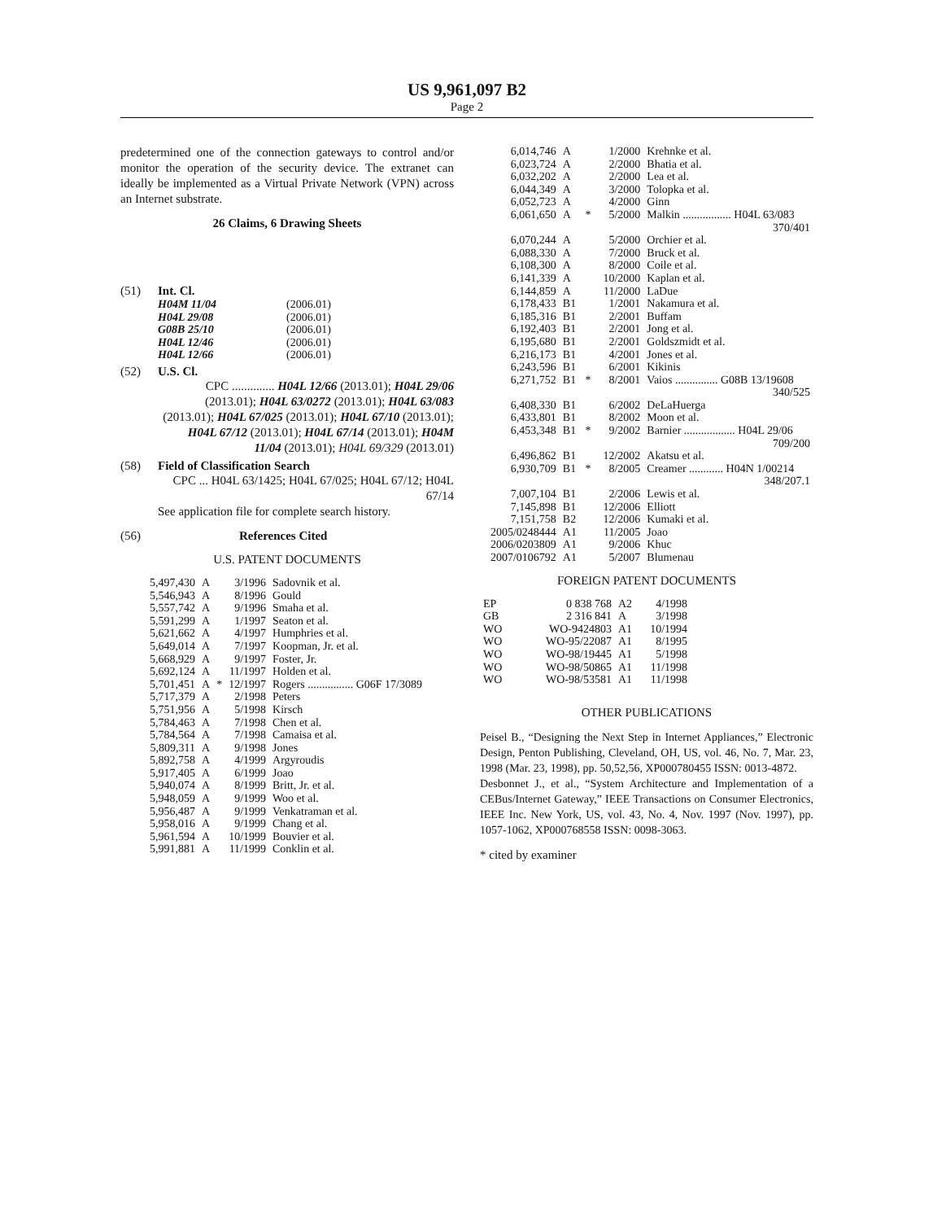US 9,961,097 B2
Page 2
predetermined one of the connection gateways to control and/or monitor the operation of the security device. The extranet can ideally be implemented as a Virtual Private Network (VPN) across an Internet substrate.
26 Claims, 6 Drawing Sheets
(51) Int. Cl.
| H04M 11/04 | (2006.01) |
| H04L 29/08 | (2006.01) |
| G08B 25/10 | (2006.01) |
| H04L 12/46 | (2006.01) |
| H04L 12/66 | (2006.01) |
(52) U.S. Cl.
CPC .............. H04L 12/66 (2013.01); H04L 29/06 (2013.01); H04L 63/0272 (2013.01); H04L 63/083 (2013.01); H04L 67/025 (2013.01); H04L 67/10 (2013.01); H04L 67/12 (2013.01); H04L 67/14 (2013.01); H04M 11/04 (2013.01); H04L 69/329 (2013.01)
(58) Field of Classification Search
CPC ... H04L 63/1425; H04L 67/025; H04L 67/12; H04L 67/14
See application file for complete search history.
(56) References Cited
U.S. PATENT DOCUMENTS
| 5,497,430 | A | | 3/1996 | Sadovnik et al. |
| 5,546,943 | A | | 8/1996 | Gould |
| 5,557,742 | A | | 9/1996 | Smaha et al. |
| 5,591,299 | A | | 1/1997 | Seaton et al. |
| 5,621,662 | A | | 4/1997 | Humphries et al. |
| 5,649,014 | A | | 7/1997 | Koopman, Jr. et al. |
| 5,668,929 | A | | 9/1997 | Foster, Jr. |
| 5,692,124 | A | | 11/1997 | Holden et al. |
| 5,701,451 | A | * | 12/1997 | Rogers ................ G06F 17/3089 |
| 5,717,379 | A | | 2/1998 | Peters |
| 5,751,956 | A | | 5/1998 | Kirsch |
| 5,784,463 | A | | 7/1998 | Chen et al. |
| 5,784,564 | A | | 7/1998 | Camaisa et al. |
| 5,809,311 | A | | 9/1998 | Jones |
| 5,892,758 | A | | 4/1999 | Argyroudis |
| 5,917,405 | A | | 6/1999 | Joao |
| 5,940,074 | A | | 8/1999 | Britt, Jr. et al. |
| 5,948,059 | A | | 9/1999 | Woo et al. |
| 5,956,487 | A | | 9/1999 | Venkatraman et al. |
| 5,958,016 | A | | 9/1999 | Chang et al. |
| 5,961,594 | A | | 10/1999 | Bouvier et al. |
| 5,991,881 | A | | 11/1999 | Conklin et al. |
| 6,014,746 | A | | 1/2000 | Krehnke et al. |
| 6,023,724 | A | | 2/2000 | Bhatia et al. |
| 6,032,202 | A | | 2/2000 | Lea et al. |
| 6,044,349 | A | | 3/2000 | Tolopka et al. |
| 6,052,723 | A | | 4/2000 | Ginn |
| 6,061,650 | A | * | 5/2000 | Malkin ................. H04L 63/083 370/401 |
| 6,070,244 | A | | 5/2000 | Orchier et al. |
| 6,088,330 | A | | 7/2000 | Bruck et al. |
| 6,108,300 | A | | 8/2000 | Coile et al. |
| 6,141,339 | A | | 10/2000 | Kaplan et al. |
| 6,144,859 | A | | 11/2000 | LaDue |
| 6,178,433 | B1 | | 1/2001 | Nakamura et al. |
| 6,185,316 | B1 | | 2/2001 | Buffam |
| 6,192,403 | B1 | | 2/2001 | Jong et al. |
| 6,195,680 | B1 | | 2/2001 | Goldszmidt et al. |
| 6,216,173 | B1 | | 4/2001 | Jones et al. |
| 6,243,596 | B1 | | 6/2001 | Kikinis |
| 6,271,752 | B1 | * | 8/2001 | Vaios ............... G08B 13/19608 340/525 |
| 6,408,330 | B1 | | 6/2002 | DeLaHuerga |
| 6,433,801 | B1 | | 8/2002 | Moon et al. |
| 6,453,348 | B1 | * | 9/2002 | Barnier .................. H04L 29/06 709/200 |
| 6,496,862 | B1 | | 12/2002 | Akatsu et al. |
| 6,930,709 | B1 | * | 8/2005 | Creamer ............ H04N 1/00214 348/207.1 |
| 7,007,104 | B1 | | 2/2006 | Lewis et al. |
| 7,145,898 | B1 | | 12/2006 | Elliott |
| 7,151,758 | B2 | | 12/2006 | Kumaki et al. |
| 2005/0248444 | A1 | | 11/2005 | Joao |
| 2006/0203809 | A1 | | 9/2006 | Khuc |
| 2007/0106792 | A1 | | 5/2007 | Blumenau |
FOREIGN PATENT DOCUMENTS
| EP | 0 838 768 | A2 | 4/1998 |
| GB | 2 316 841 | A | 3/1998 |
| WO | WO-9424803 | A1 | 10/1994 |
| WO | WO-95/22087 | A1 | 8/1995 |
| WO | WO-98/19445 | A1 | 5/1998 |
| WO | WO-98/50865 | A1 | 11/1998 |
| WO | WO-98/53581 | A1 | 11/1998 |
OTHER PUBLICATIONS
Peisel B., “Designing the Next Step in Internet Appliances,” Electronic Design, Penton Publishing, Cleveland, OH, US, vol. 46, No. 7, Mar. 23, 1998 (Mar. 23, 1998), pp. 50,52,56, XP000780455 ISSN: 0013-4872.
Desbonnet J., et al., “System Architecture and Implementation of a CEBus/Internet Gateway,” IEEE Transactions on Consumer Electronics, IEEE Inc. New York, US, vol. 43, No. 4, Nov. 1997 (Nov. 1997), pp. 1057-1062, XP000768558 ISSN: 0098-3063.
* cited by examiner